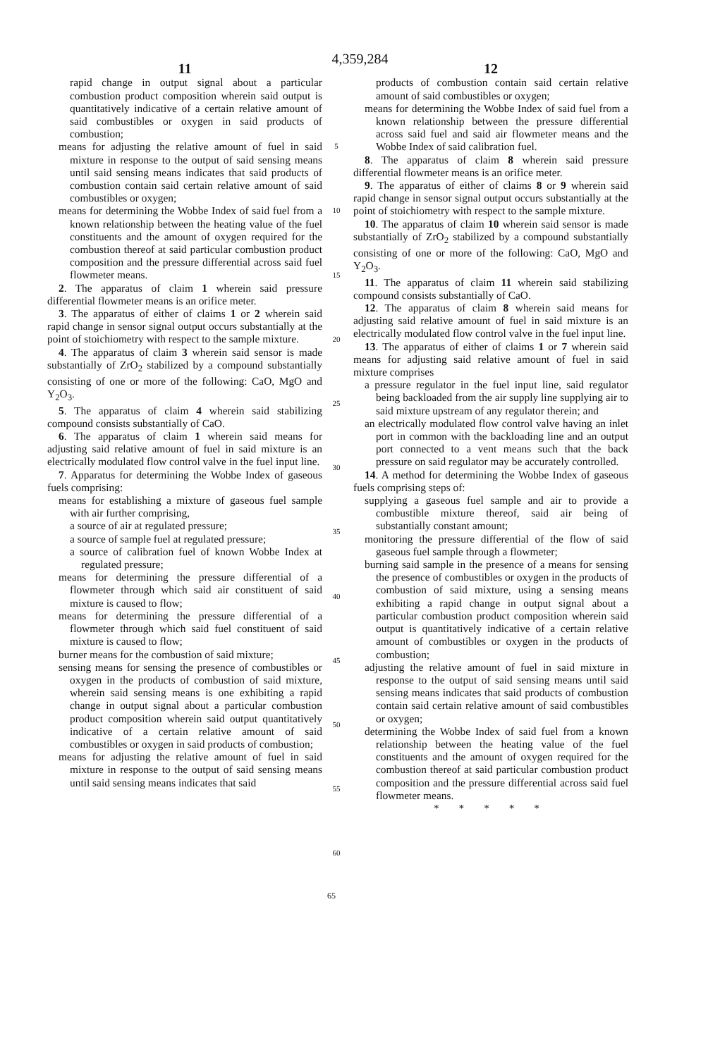4,359,284
11
rapid change in output signal about a particular combustion product composition wherein said output is quantitatively indicative of a certain relative amount of said combustibles or oxygen in said products of combustion;
means for adjusting the relative amount of fuel in said mixture in response to the output of said sensing means until said sensing means indicates that said products of combustion contain said certain relative amount of said combustibles or oxygen;
means for determining the Wobbe Index of said fuel from a known relationship between the heating value of the fuel constituents and the amount of oxygen required for the combustion thereof at said particular combustion product composition and the pressure differential across said fuel flowmeter means.
2. The apparatus of claim 1 wherein said pressure differential flowmeter means is an orifice meter.
3. The apparatus of either of claims 1 or 2 wherein said rapid change in sensor signal output occurs substantially at the point of stoichiometry with respect to the sample mixture.
4. The apparatus of claim 3 wherein said sensor is made substantially of ZrO<sub>2</sub> stabilized by a compound substantially consisting of one or more of the following: CaO, MgO and Y<sub>2</sub>O<sub>3</sub>.
5. The apparatus of claim 4 wherein said stabilizing compound consists substantially of CaO.
6. The apparatus of claim 1 wherein said means for adjusting said relative amount of fuel in said mixture is an electrically modulated flow control valve in the fuel input line.
7. Apparatus for determining the Wobbe Index of gaseous fuels comprising:
means for establishing a mixture of gaseous fuel sample with air further comprising,
a source of air at regulated pressure;
a source of sample fuel at regulated pressure;
a source of calibration fuel of known Wobbe Index at regulated pressure;
means for determining the pressure differential of a flowmeter through which said air constituent of said mixture is caused to flow;
means for determining the pressure differential of a flowmeter through which said fuel constituent of said mixture is caused to flow;
burner means for the combustion of said mixture;
sensing means for sensing the presence of combustibles or oxygen in the products of combustion of said mixture, wherein said sensing means is one exhibiting a rapid change in output signal about a particular combustion product composition wherein said output quantitatively indicative of a certain relative amount of said combustibles or oxygen in said products of combustion;
means for adjusting the relative amount of fuel in said mixture in response to the output of said sensing means until said sensing means indicates that said
5
10
15
20
25
30
35
40
45
50
55
60
12
products of combustion contain said certain relative amount of said combustibles or oxygen;
means for determining the Wobbe Index of said fuel from a known relationship between the pressure differential across said fuel and said air flowmeter means and the Wobbe Index of said calibration fuel.
8. The apparatus of claim 8 wherein said pressure differential flowmeter means is an orifice meter.
9. The apparatus of either of claims 8 or 9 wherein said rapid change in sensor signal output occurs substantially at the point of stoichiometry with respect to the sample mixture.
10. The apparatus of claim 10 wherein said sensor is made substantially of ZrO<sub>2</sub> stabilized by a compound substantially consisting of one or more of the following: CaO, MgO and Y<sub>2</sub>O<sub>3</sub>.
11. The apparatus of claim 11 wherein said stabilizing compound consists substantially of CaO.
12. The apparatus of claim 8 wherein said means for adjusting said relative amount of fuel in said mixture is an electrically modulated flow control valve in the fuel input line.
13. The apparatus of either of claims 1 or 7 wherein said means for adjusting said relative amount of fuel in said mixture comprises
a pressure regulator in the fuel input line, said regulator being backloaded from the air supply line supplying air to said mixture upstream of any regulator therein; and
an electrically modulated flow control valve having an inlet port in common with the backloading line and an output port connected to a vent means such that the back pressure on said regulator may be accurately controlled.
14. A method for determining the Wobbe Index of gaseous fuels comprising steps of:
supplying a gaseous fuel sample and air to provide a combustible mixture thereof, said air being of substantially constant amount;
monitoring the pressure differential of the flow of said gaseous fuel sample through a flowmeter;
burning said sample in the presence of a means for sensing the presence of combustibles or oxygen in the products of combustion of said mixture, using a sensing means exhibiting a rapid change in output signal about a particular combustion product composition wherein said output is quantitatively indicative of a certain relative amount of combustibles or oxygen in the products of combustion;
adjusting the relative amount of fuel in said mixture in response to the output of said sensing means until said sensing means indicates that said products of combustion contain said certain relative amount of said combustibles or oxygen;
determining the Wobbe Index of said fuel from a known relationship between the heating value of the fuel constituents and the amount of oxygen required for the combustion thereof at said particular combustion product composition and the pressure differential across said fuel flowmeter means.
* * * * *
65